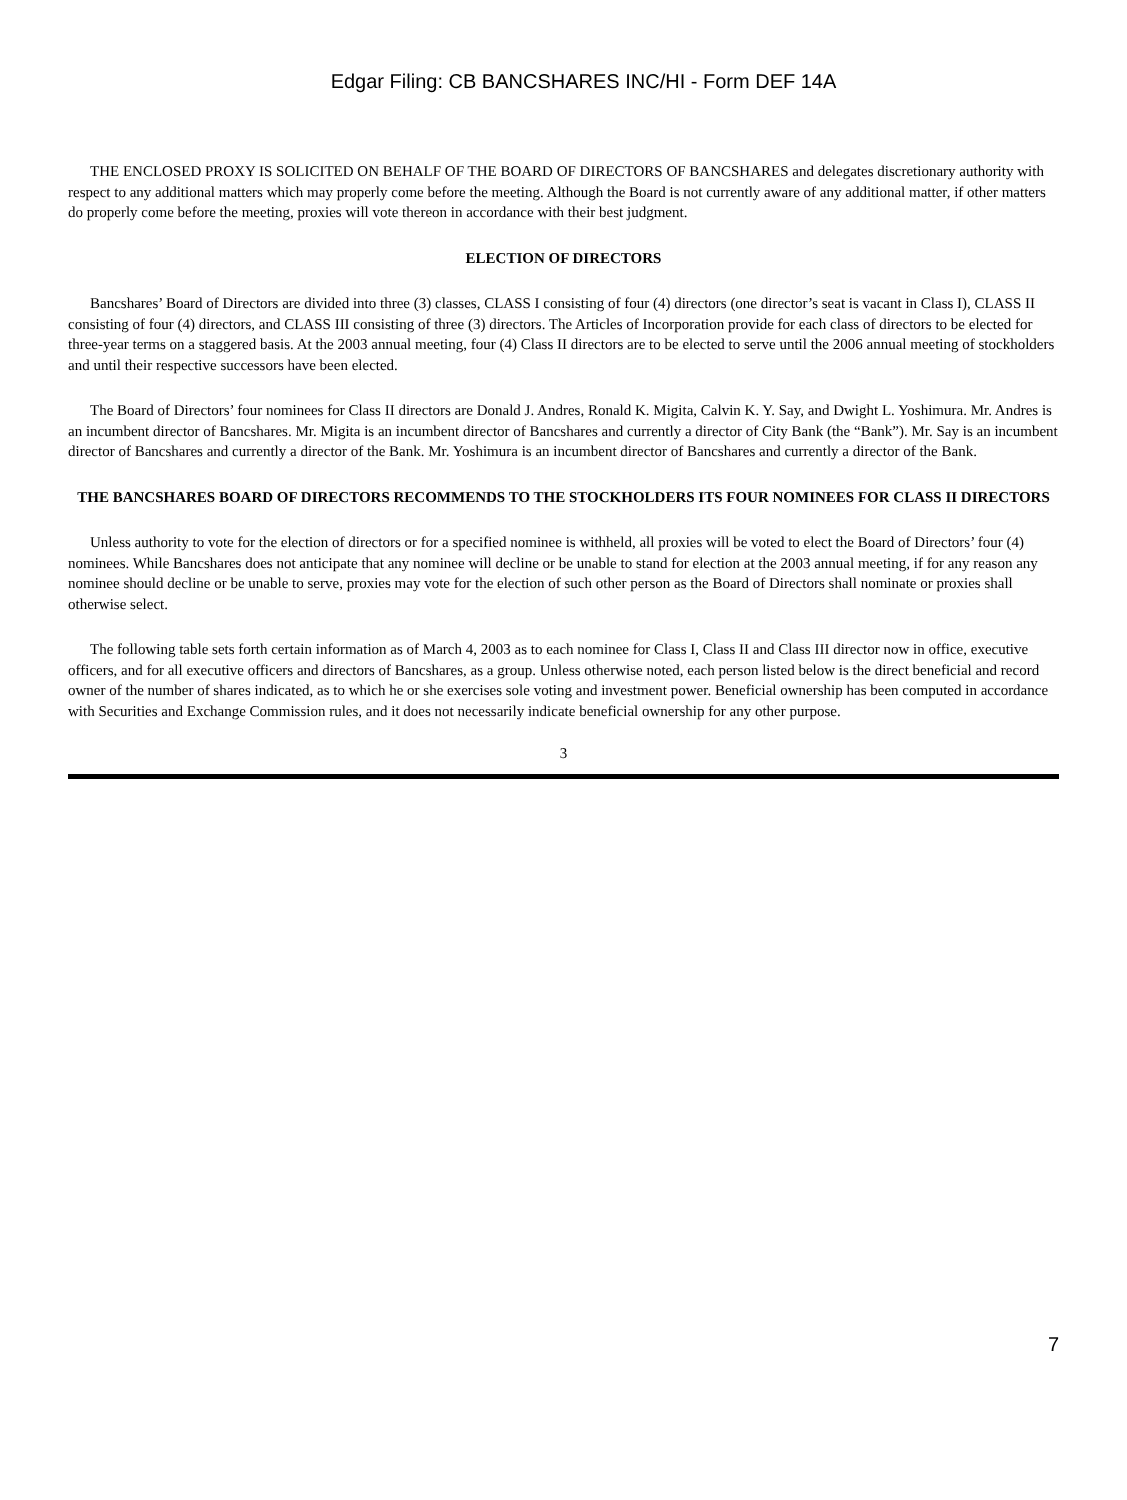Edgar Filing: CB BANCSHARES INC/HI - Form DEF 14A
THE ENCLOSED PROXY IS SOLICITED ON BEHALF OF THE BOARD OF DIRECTORS OF BANCSHARES and delegates discretionary authority with respect to any additional matters which may properly come before the meeting. Although the Board is not currently aware of any additional matter, if other matters do properly come before the meeting, proxies will vote thereon in accordance with their best judgment.
ELECTION OF DIRECTORS
Bancshares’ Board of Directors are divided into three (3) classes, CLASS I consisting of four (4) directors (one director’s seat is vacant in Class I), CLASS II consisting of four (4) directors, and CLASS III consisting of three (3) directors. The Articles of Incorporation provide for each class of directors to be elected for three-year terms on a staggered basis. At the 2003 annual meeting, four (4) Class II directors are to be elected to serve until the 2006 annual meeting of stockholders and until their respective successors have been elected.
The Board of Directors’ four nominees for Class II directors are Donald J. Andres, Ronald K. Migita, Calvin K. Y. Say, and Dwight L. Yoshimura. Mr. Andres is an incumbent director of Bancshares. Mr. Migita is an incumbent director of Bancshares and currently a director of City Bank (the “Bank”). Mr. Say is an incumbent director of Bancshares and currently a director of the Bank. Mr. Yoshimura is an incumbent director of Bancshares and currently a director of the Bank.
THE BANCSHARES BOARD OF DIRECTORS RECOMMENDS TO THE STOCKHOLDERS ITS FOUR NOMINEES FOR CLASS II DIRECTORS
Unless authority to vote for the election of directors or for a specified nominee is withheld, all proxies will be voted to elect the Board of Directors’ four (4) nominees. While Bancshares does not anticipate that any nominee will decline or be unable to stand for election at the 2003 annual meeting, if for any reason any nominee should decline or be unable to serve, proxies may vote for the election of such other person as the Board of Directors shall nominate or proxies shall otherwise select.
The following table sets forth certain information as of March 4, 2003 as to each nominee for Class I, Class II and Class III director now in office, executive officers, and for all executive officers and directors of Bancshares, as a group. Unless otherwise noted, each person listed below is the direct beneficial and record owner of the number of shares indicated, as to which he or she exercises sole voting and investment power. Beneficial ownership has been computed in accordance with Securities and Exchange Commission rules, and it does not necessarily indicate beneficial ownership for any other purpose.
3
7